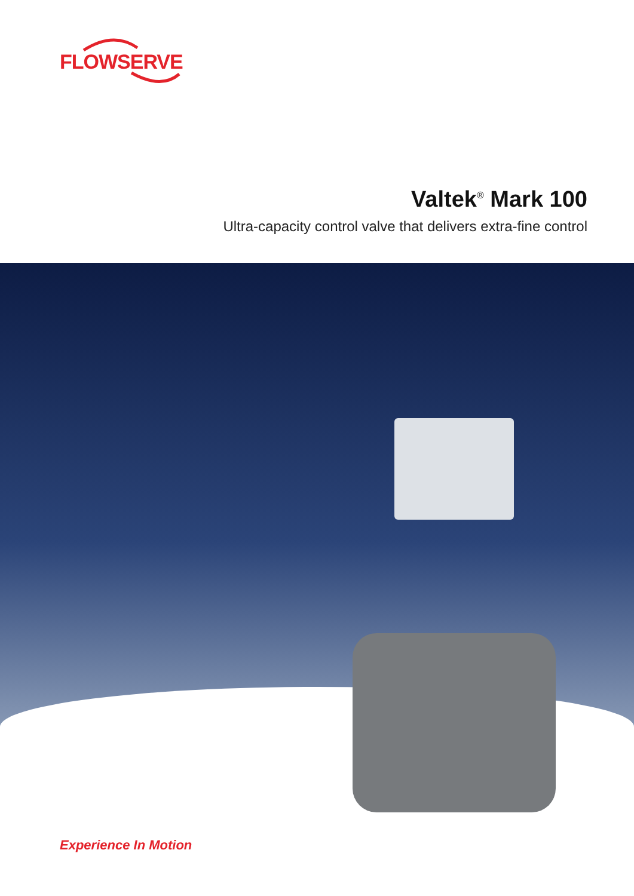FLOWSERVE
Valtek<sup>®</sup> Mark 100
Ultra-capacity control valve that delivers extra-fine control
Experience In Motion